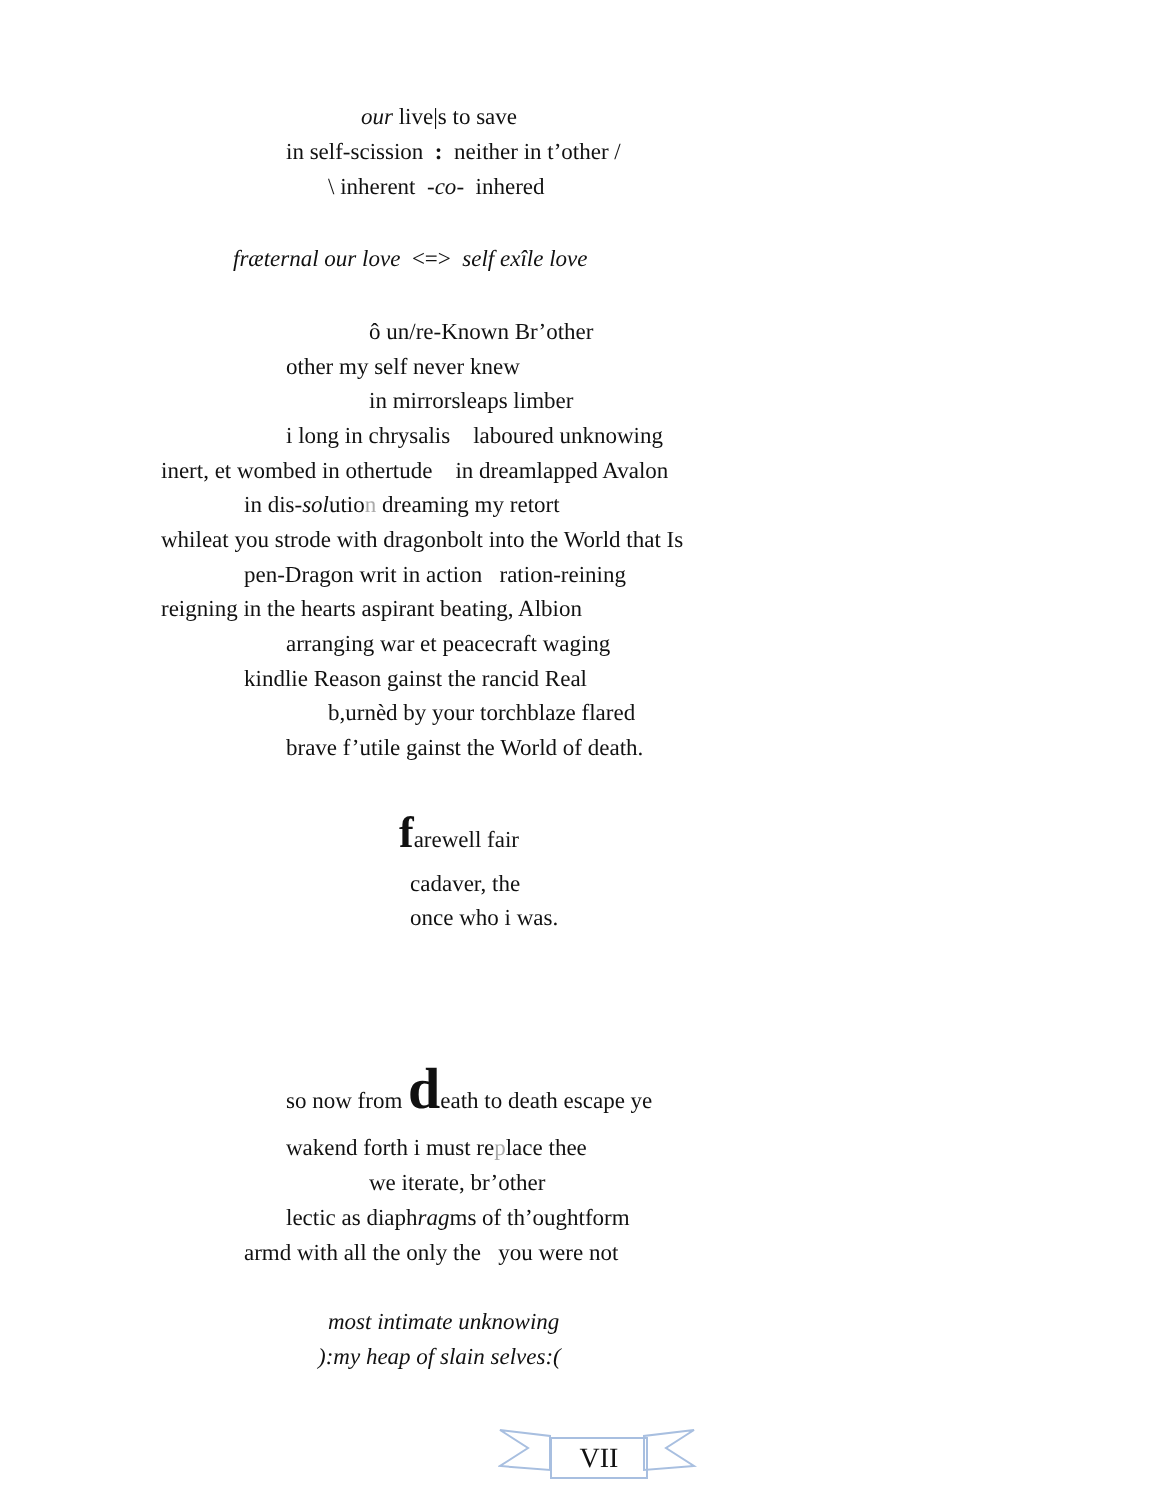our live|s to save
in self-scission : neither in t’other /
\ inherent -co- inhered
fræternal our love <=> self exîle love
ô un/re-Known Br’other
other my self never knew
in mirrorsleaps limber
i long in chrysalis laboured unknowing
inert, et wombed in othertude in dreamlapped Avalon
in dis-solution dreaming my retort
whileat you strode with dragonbolt into the World that Is
pen-Dragon writ in action ration-reining
reigning in the hearts aspirant beating, Albion
arranging war et peacecraft waging
kindlie Reason gainst the rancid Real
b,urnèd by your torchblaze flared
brave f’utile gainst the World of death.
farewell fair
cadaver, the
once who i was.
so now from death to death escape ye
wakend forth i must replace thee
we iterate, br’other
lectic as diaphragms of th’oughtform
armd with all the only the you were not
most intimate unknowing
):my heap of slain selves:(
VII